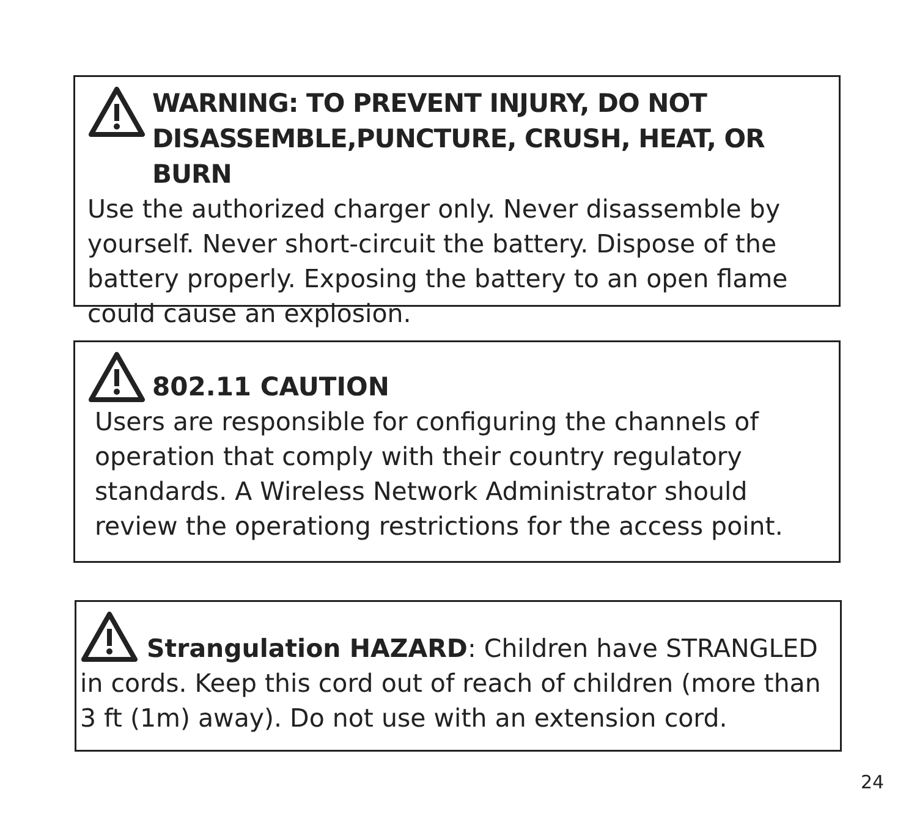WARNING: TO PREVENT INJURY, DO NOT DISASSEMBLE,PUNCTURE, CRUSH, HEAT, OR BURN
Use the authorized charger only. Never disassemble by yourself. Never short-circuit the battery. Dispose of the battery properly. Exposing the battery to an open flame could cause an explosion.
802.11 CAUTION
Users are responsible for configuring the channels of operation that comply with their country regulatory standards. A Wireless Network Administrator should review the operationg restrictions for the access point.
Strangulation HAZARD: Children have STRANGLED in cords. Keep this cord out of reach of children (more than 3 ft (1m) away). Do not use with an extension cord.
24